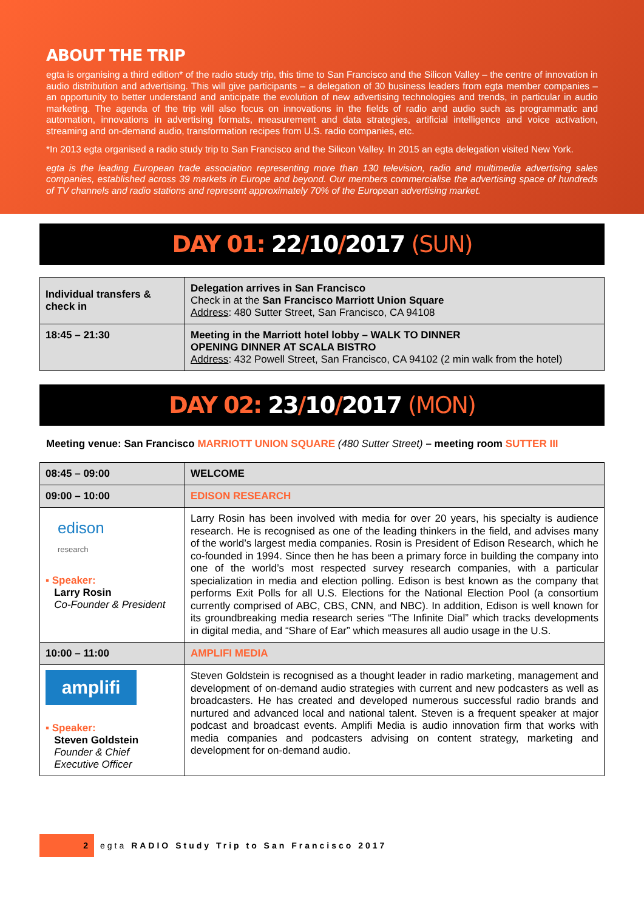ABOUT THE TRIP
egta is organising a third edition* of the radio study trip, this time to San Francisco and the Silicon Valley – the centre of innovation in audio distribution and advertising. This will give participants – a delegation of 30 business leaders from egta member companies – an opportunity to better understand and anticipate the evolution of new advertising technologies and trends, in particular in audio marketing. The agenda of the trip will also focus on innovations in the fields of radio and audio such as programmatic and automation, innovations in advertising formats, measurement and data strategies, artificial intelligence and voice activation, streaming and on-demand audio, transformation recipes from U.S. radio companies, etc.
*In 2013 egta organised a radio study trip to San Francisco and the Silicon Valley. In 2015 an egta delegation visited New York.
egta is the leading European trade association representing more than 130 television, radio and multimedia advertising sales companies, established across 39 markets in Europe and beyond. Our members commercialise the advertising space of hundreds of TV channels and radio stations and represent approximately 70% of the European advertising market.
DAY 01: 22/10/2017 (SUN)
| Individual transfers & check in | Delegation arrives in San Francisco Check in at the San Francisco Marriott Union Square Address : 480 Sutter Street, San Francisco, CA 94108 |
| 18:45 – 21:30 | Meeting in the Marriott hotel lobby – WALK TO DINNER OPENING DINNER AT SCALA BISTRO Address : 432 Powell Street, San Francisco, CA 94102 (2 min walk from the hotel) |
DAY 02: 23/10/2017 (MON)
Meeting venue: San Francisco MARRIOTT UNION SQUARE (480 Sutter Street) – meeting room SUTTER III
| 08:45 – 09:00 | WELCOME |
| 09:00 – 10:00 | EDISON RESEARCH |
| edison research ▪ Speaker: Larry Rosin Co-Founder & President | Larry Rosin has been involved with media for over 20 years, his specialty is audience research. He is recognised as one of the leading thinkers in the field, and advises many of the world’s largest media companies. Rosin is President of Edison Research, which he co-founded in 1994. Since then he has been a primary force in building the company into one of the world’s most respected survey research companies, with a particular specialization in media and election polling. Edison is best known as the company that performs Exit Polls for all U.S. Elections for the National Election Pool (a consortium currently comprised of ABC, CBS, CNN, and NBC). In addition, Edison is well known for its groundbreaking media research series “The Infinite Dial” which tracks developments in digital media, and “Share of Ear” which measures all audio usage in the U.S. |
| 10:00 – 11:00 | AMPLIFI MEDIA |
| amplifi ▪ Speaker: Steven Goldstein Founder & Chief Executive Officer | Steven Goldstein is recognised as a thought leader in radio marketing, management and development of on-demand audio strategies with current and new podcasters as well as broadcasters. He has created and developed numerous successful radio brands and nurtured and advanced local and national talent. Steven is a frequent speaker at major podcast and broadcast events. Amplifi Media is audio innovation firm that works with media companies and podcasters advising on content strategy, marketing and development for on-demand audio. |
2
egta RADIO Study Trip to San Francisco 2017